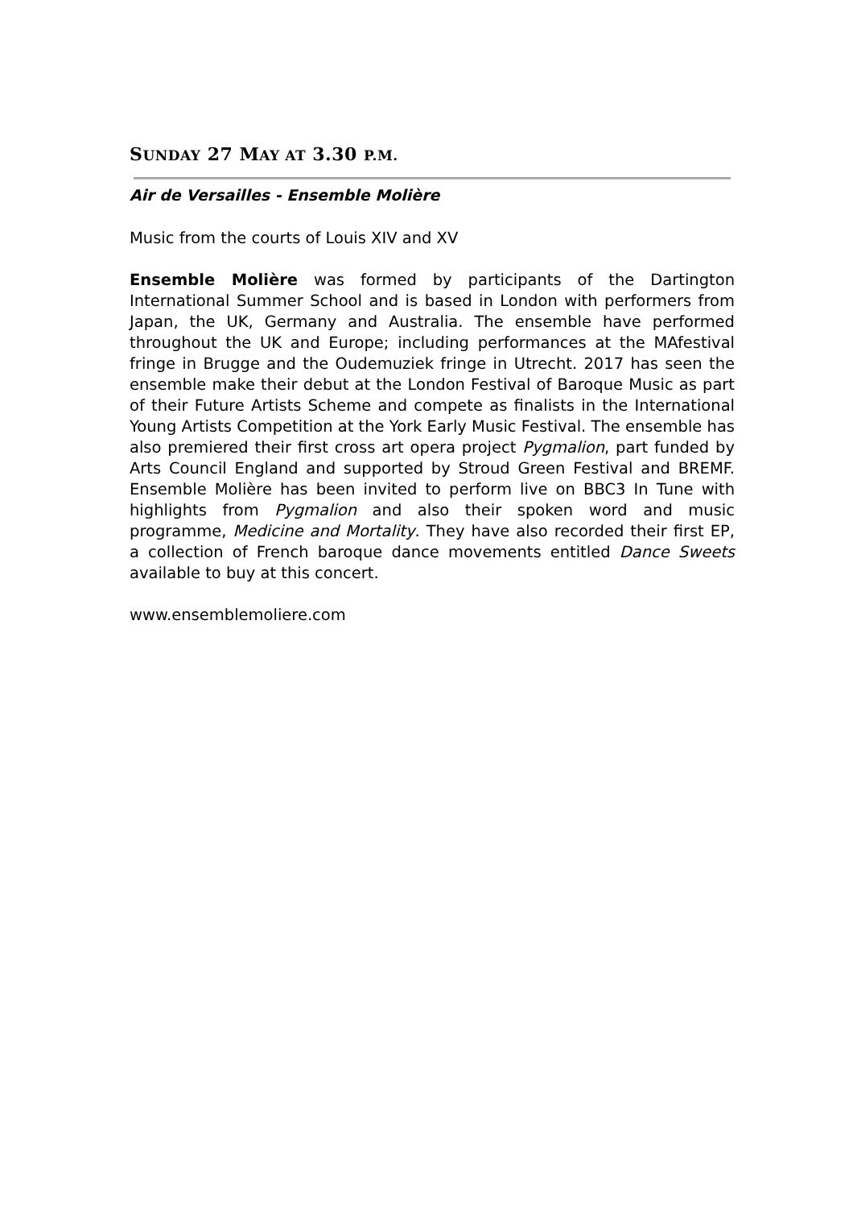SUNDAY 27 MAY AT 3.30 P.M.
Air de Versailles - Ensemble Molière
Music from the courts of Louis XIV and XV
Ensemble Molière was formed by participants of the Dartington International Summer School and is based in London with performers from Japan, the UK, Germany and Australia. The ensemble have performed throughout the UK and Europe; including performances at the MAfestival fringe in Brugge and the Oudemuziek fringe in Utrecht. 2017 has seen the ensemble make their debut at the London Festival of Baroque Music as part of their Future Artists Scheme and compete as finalists in the International Young Artists Competition at the York Early Music Festival. The ensemble has also premiered their first cross art opera project Pygmalion, part funded by Arts Council England and supported by Stroud Green Festival and BREMF. Ensemble Molière has been invited to perform live on BBC3 In Tune with highlights from Pygmalion and also their spoken word and music programme, Medicine and Mortality. They have also recorded their first EP, a collection of French baroque dance movements entitled Dance Sweets available to buy at this concert.
www.ensemblemoliere.com